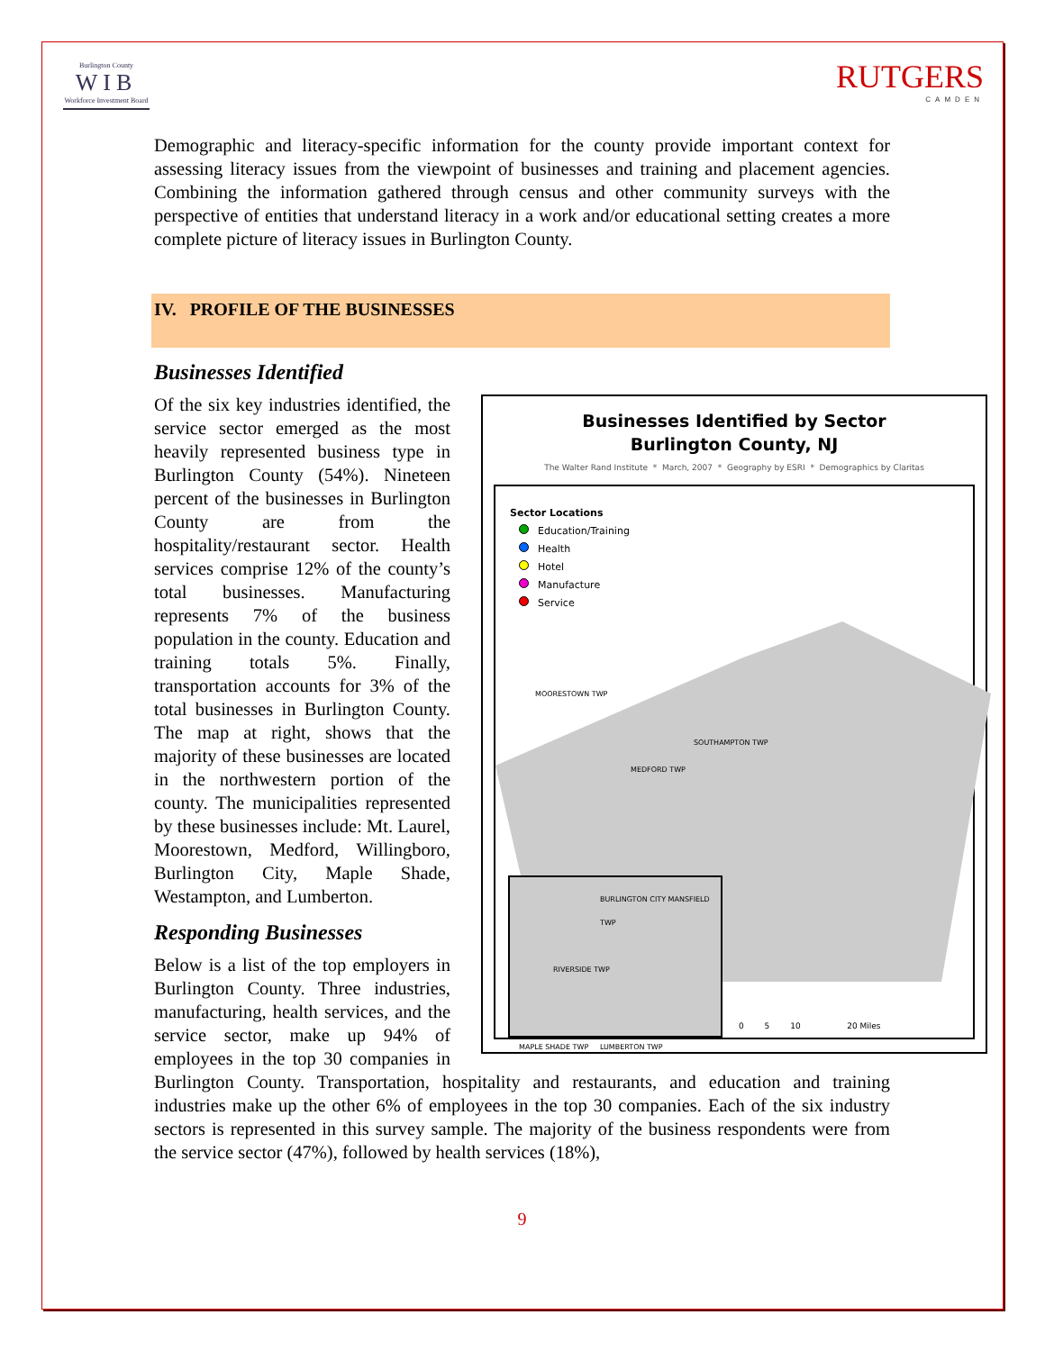Burlington County
WIB
Workforce Investment Board
RUTGERS
CAMDEN
Demographic and literacy-specific information for the county provide important context for assessing literacy issues from the viewpoint of businesses and training and placement agencies. Combining the information gathered through census and other community surveys with the perspective of entities that understand literacy in a work and/or educational setting creates a more complete picture of literacy issues in Burlington County.
IV. PROFILE OF THE BUSINESSES
Businesses Identified
Businesses Identified by Sector
Burlington County, NJ
The Walter Rand Institute * March, 2007 * Geography by ESRI * Demographics by Claritas
Sector Locations
Education/Training
Health
Hotel
Manufacture
Service
MOORESTOWN TWP
SOUTHAMPTON TWP
MEDFORD TWP
BURLINGTON CITY MANSFIELD TWP
RIVERSIDE TWP
MAPLE SHADE TWP LUMBERTON TWP
0 5 10 20 Miles
Of the six key industries identified, the service sector emerged as the most heavily represented business type in Burlington County (54%). Nineteen percent of the businesses in Burlington County are from the hospitality/restaurant sector. Health services comprise 12% of the county’s total businesses. Manufacturing represents 7% of the business population in the county. Education and training totals 5%. Finally, transportation accounts for 3% of the total businesses in Burlington County. The map at right, shows that the majority of these businesses are located in the northwestern portion of the county. The municipalities represented by these businesses include: Mt. Laurel, Moorestown, Medford, Willingboro, Burlington City, Maple Shade, Westampton, and Lumberton.
Responding Businesses
Below is a list of the top employers in Burlington County. Three industries, manufacturing, health services, and the service sector, make up 94% of employees in the top 30 companies in Burlington County. Transportation, hospitality and restaurants, and education and training industries make up the other 6% of employees in the top 30 companies. Each of the six industry sectors is represented in this survey sample. The majority of the business respondents were from the service sector (47%), followed by health services (18%),
9